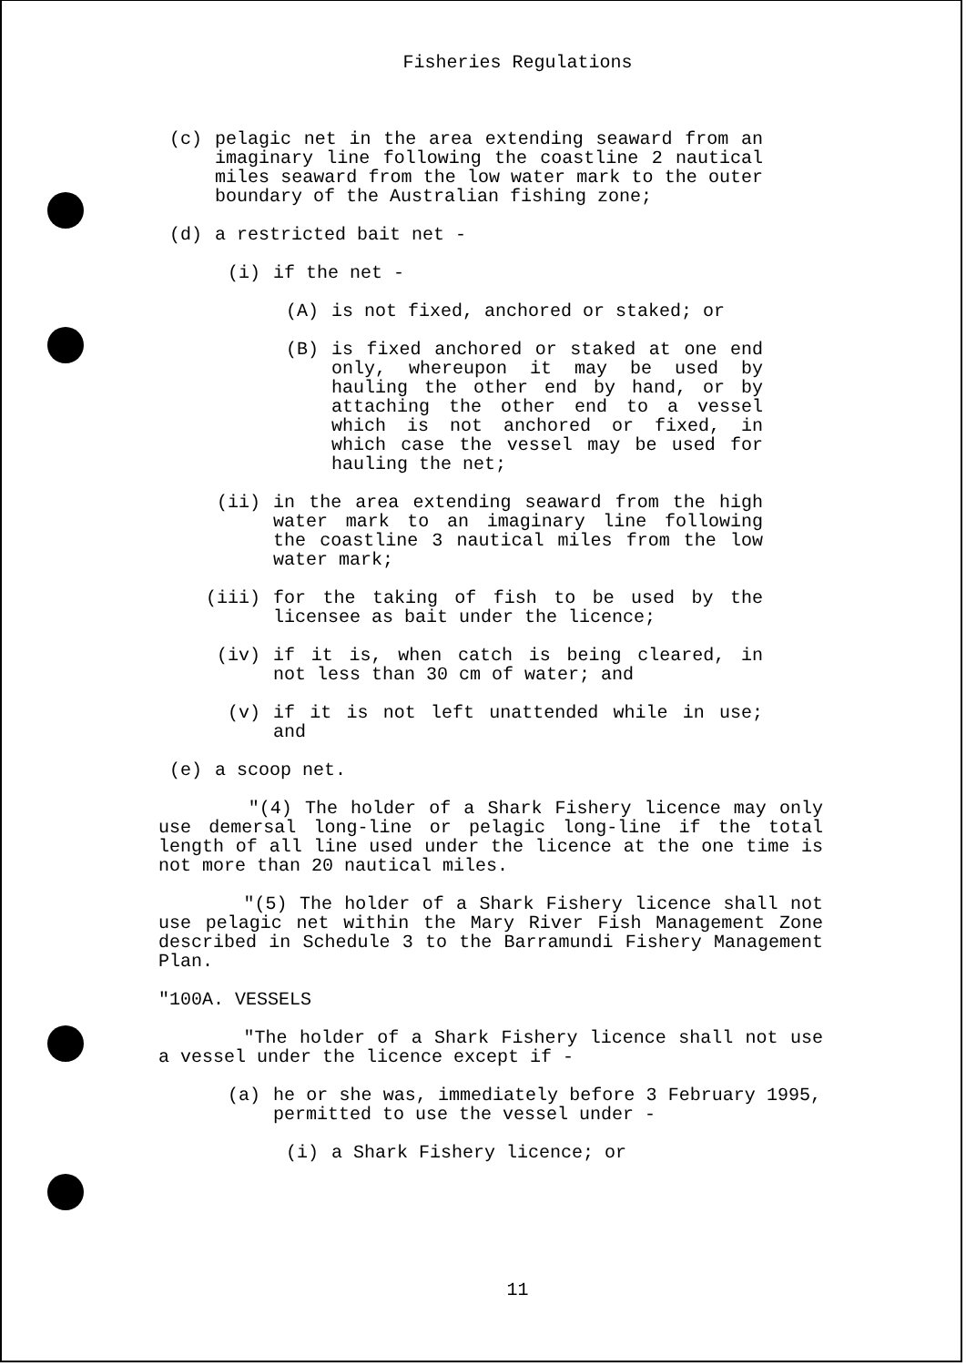Fisheries Regulations
(c) pelagic net in the area extending seaward from an imaginary line following the coastline 2 nautical miles seaward from the low water mark to the outer boundary of the Australian fishing zone;
(d) a restricted bait net -
(i) if the net -
(A) is not fixed, anchored or staked; or
(B) is fixed anchored or staked at one end only, whereupon it may be used by hauling the other end by hand, or by attaching the other end to a vessel which is not anchored or fixed, in which case the vessel may be used for hauling the net;
(ii) in the area extending seaward from the high water mark to an imaginary line following the coastline 3 nautical miles from the low water mark;
(iii) for the taking of fish to be used by the licensee as bait under the licence;
(iv) if it is, when catch is being cleared, in not less than 30 cm of water; and
(v) if it is not left unattended while in use; and
(e) a scoop net.
"(4) The holder of a Shark Fishery licence may only use demersal long-line or pelagic long-line if the total length of all line used under the licence at the one time is not more than 20 nautical miles.
"(5) The holder of a Shark Fishery licence shall not use pelagic net within the Mary River Fish Management Zone described in Schedule 3 to the Barramundi Fishery Management Plan.
"100A. VESSELS
"The holder of a Shark Fishery licence shall not use a vessel under the licence except if -
(a) he or she was, immediately before 3 February 1995, permitted to use the vessel under -
(i) a Shark Fishery licence; or
11